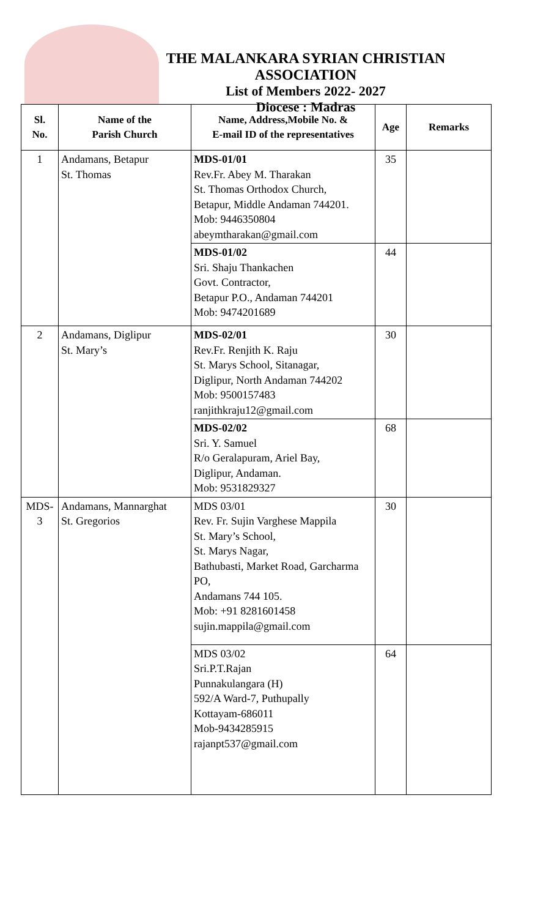THE MALANKARA SYRIAN CHRISTIAN ASSOCIATION
List of Members 2022- 2027
Diocese : Madras
| Sl. No. | Name of the Parish Church | Name, Address,Mobile No. & E-mail ID of the representatives | Age | Remarks |
| --- | --- | --- | --- | --- |
| 1 | Andamans, Betapur St. Thomas | MDS-01/01 Rev.Fr. Abey M. Tharakan St. Thomas Orthodox Church, Betapur, Middle Andaman 744201. Mob: 9446350804 abeymtharakan@gmail.com | 35 | |
| | | MDS-01/02 Sri. Shaju Thankachen Govt. Contractor, Betapur P.O., Andaman 744201 Mob: 9474201689 | 44 | |
| 2 | Andamans, Diglipur St. Mary’s | MDS-02/01 Rev.Fr. Renjith K. Raju St. Marys School, Sitanagar, Diglipur, North Andaman 744202 Mob: 9500157483 ranjithkraju12@gmail.com | 30 | |
| | | MDS-02/02 Sri. Y. Samuel R/o Geralapuram, Ariel Bay, Diglipur, Andaman. Mob: 9531829327 | 68 | |
| MDS- 3 | Andamans, Mannarghat St. Gregorios | MDS 03/01 Rev. Fr. Sujin Varghese Mappila St. Mary’s School, St. Marys Nagar, Bathubasti, Market Road, Garcharma PO, Andamans 744 105. Mob: +91 8281601458 sujin.mappila@gmail.com | 30 | |
| | | MDS 03/02 Sri.P.T.Rajan Punnakulangara (H) 592/A Ward-7, Puthupally Kottayam-686011 Mob-9434285915 rajanpt537@gmail.com | 64 | |